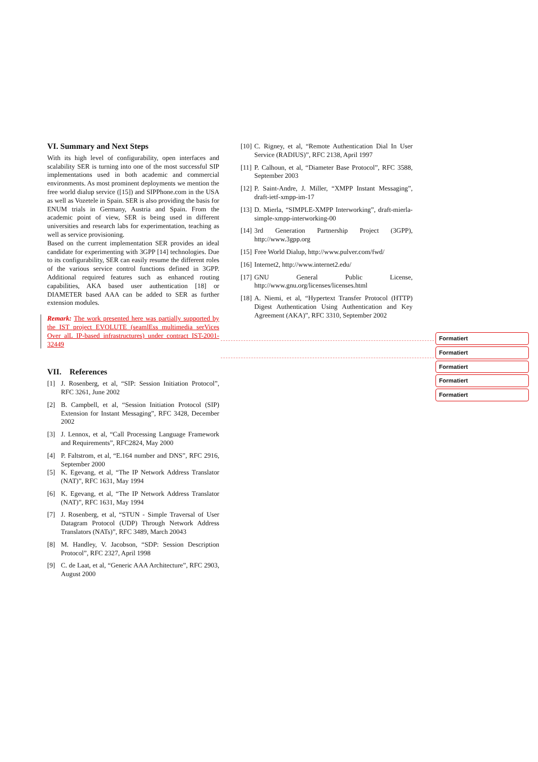VI. Summary and Next Steps
With its high level of configurability, open interfaces and scalability SER is turning into one of the most successful SIP implementations used in both academic and commercial environments. As most prominent deployments we mention the free world dialup service ([15]) and SIPPhone.com in the USA as well as Vozetele in Spain. SER is also providing the basis for ENUM trials in Germany, Austria and Spain. From the academic point of view, SER is being used in different universities and research labs for experimentation, teaching as well as service provisioning.
Based on the current implementation SER provides an ideal candidate for experimenting with 3GPP [14] technologies. Due to its configurability, SER can easily resume the different roles of the various service control functions defined in 3GPP. Additional required features such as enhanced routing capabilities, AKA based user authentication [18] or DIAMETER based AAA can be added to SER as further extension modules.
Remark: The work presented here was partially supported by the IST project EVOLUTE (seamlEss multimedia serVices Over alL IP-based infrastructures) under contract IST-2001-32449
VII. References
[1] J. Rosenberg, et al, “SIP: Session Initiation Protocol”, RFC 3261, June 2002
[2] B. Campbell, et al, “Session Initiation Protocol (SIP) Extension for Instant Messaging”, RFC 3428, December 2002
[3] J. Lennox, et al, “Call Processing Language Framework and Requirements”, RFC2824, May 2000
[4] P. Faltstrom, et al, “E.164 number and DNS”, RFC 2916, September 2000
[5] K. Egevang, et al, “The IP Network Address Translator (NAT)”, RFC 1631, May 1994
[6] K. Egevang, et al, “The IP Network Address Translator (NAT)”, RFC 1631, May 1994
[7] J. Rosenberg, et al, “STUN - Simple Traversal of User Datagram Protocol (UDP) Through Network Address Translators (NATs)”, RFC 3489, March 20043
[8] M. Handley, V. Jacobson, “SDP: Session Description Protocol”, RFC 2327, April 1998
[9] C. de Laat, et al, “Generic AAA Architecture”, RFC 2903, August 2000
[10] C. Rigney, et al, “Remote Authentication Dial In User Service (RADIUS)”, RFC 2138, April 1997
[11] P. Calhoun, et al, “Diameter Base Protocol”, RFC 3588, September 2003
[12] P. Saint-Andre, J. Miller, “XMPP Instant Messaging”, draft-ietf-xmpp-im-17
[13] D. Mierla, “SIMPLE-XMPP Interworking”, draft-mierla-simple-xmpp-interworking-00
[14] 3rd Generation Partnership Project (3GPP), http://www.3gpp.org
[15] Free World Dialup, http://www.pulver.com/fwd/
[16] Internet2, http://www.internet2.edu/
[17] GNU General Public License, http://www.gnu.org/licenses/licenses.html
[18] A. Niemi, et al, “Hypertext Transfer Protocol (HTTP) Digest Authentication Using Authentication and Key Agreement (AKA)”, RFC 3310, September 2002
Formatiert
Formatiert
Formatiert
Formatiert
Formatiert